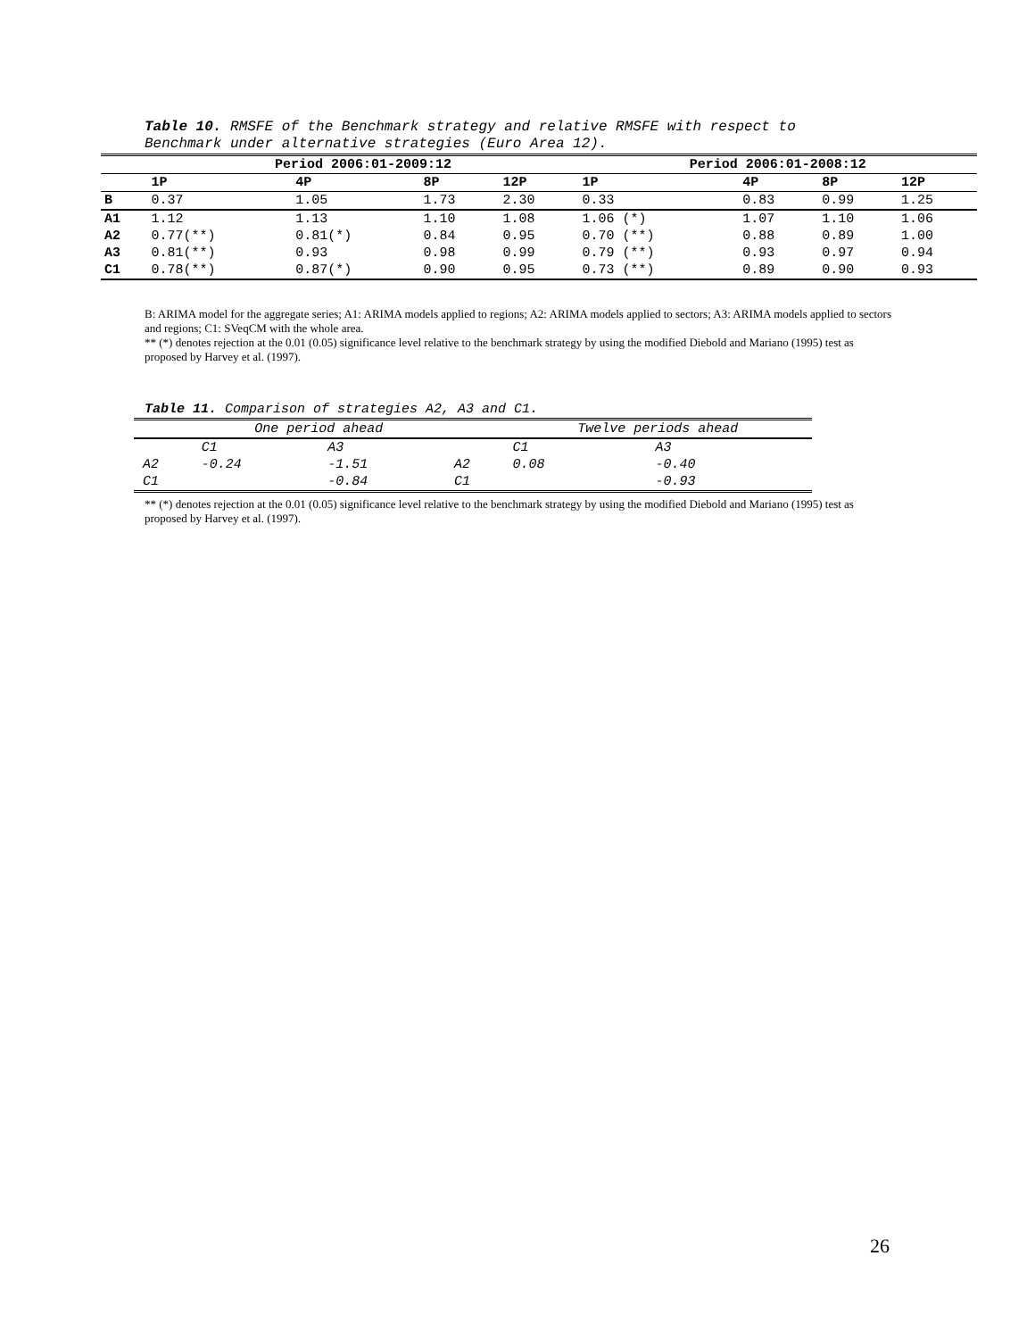Table 10. RMSFE of the Benchmark strategy and relative RMSFE with respect to Benchmark under alternative strategies (Euro Area 12).
| | Period 2006:01-2009:12 | | | | Period 2006:01-2008:12 | | | |
| --- | --- | --- | --- | --- | --- | --- | --- | --- |
| | 1P | 4P | 8P | 12P | 1P | 4P | 8P | 12P |
| B | 0.37 | 1.05 | 1.73 | 2.30 | 0.33 | 0.83 | 0.99 | 1.25 |
| A1 | 1.12 | 1.13 | 1.10 | 1.08 | 1.06 (*) | 1.07 | 1.10 | 1.06 |
| A2 | 0.77(**) | 0.81(*) | 0.84 | 0.95 | 0.70 (**) | 0.88 | 0.89 | 1.00 |
| A3 | 0.81(**) | 0.93 | 0.98 | 0.99 | 0.79 (**) | 0.93 | 0.97 | 0.94 |
| C1 | 0.78(**) | 0.87(*) | 0.90 | 0.95 | 0.73 (**) | 0.89 | 0.90 | 0.93 |
B: ARIMA model for the aggregate series; A1: ARIMA models applied to regions; A2: ARIMA models applied to sectors; A3: ARIMA models applied to sectors and regions; C1: SVeqCM with the whole area.
** (*) denotes rejection at the 0.01 (0.05) significance level relative to the benchmark strategy by using the modified Diebold and Mariano (1995) test as proposed by Harvey et al. (1997).
Table 11. Comparison of strategies A2, A3 and C1.
| | One period ahead | | | Twelve periods ahead | |
| | C1 | A3 | | C1 | A3 |
| A2 | -0.24 | -1.51 | A2 | 0.08 | -0.40 |
| C1 | | -0.84 | C1 | | -0.93 |
** (*) denotes rejection at the 0.01 (0.05) significance level relative to the benchmark strategy by using the modified Diebold and Mariano (1995) test as proposed by Harvey et al. (1997).
26